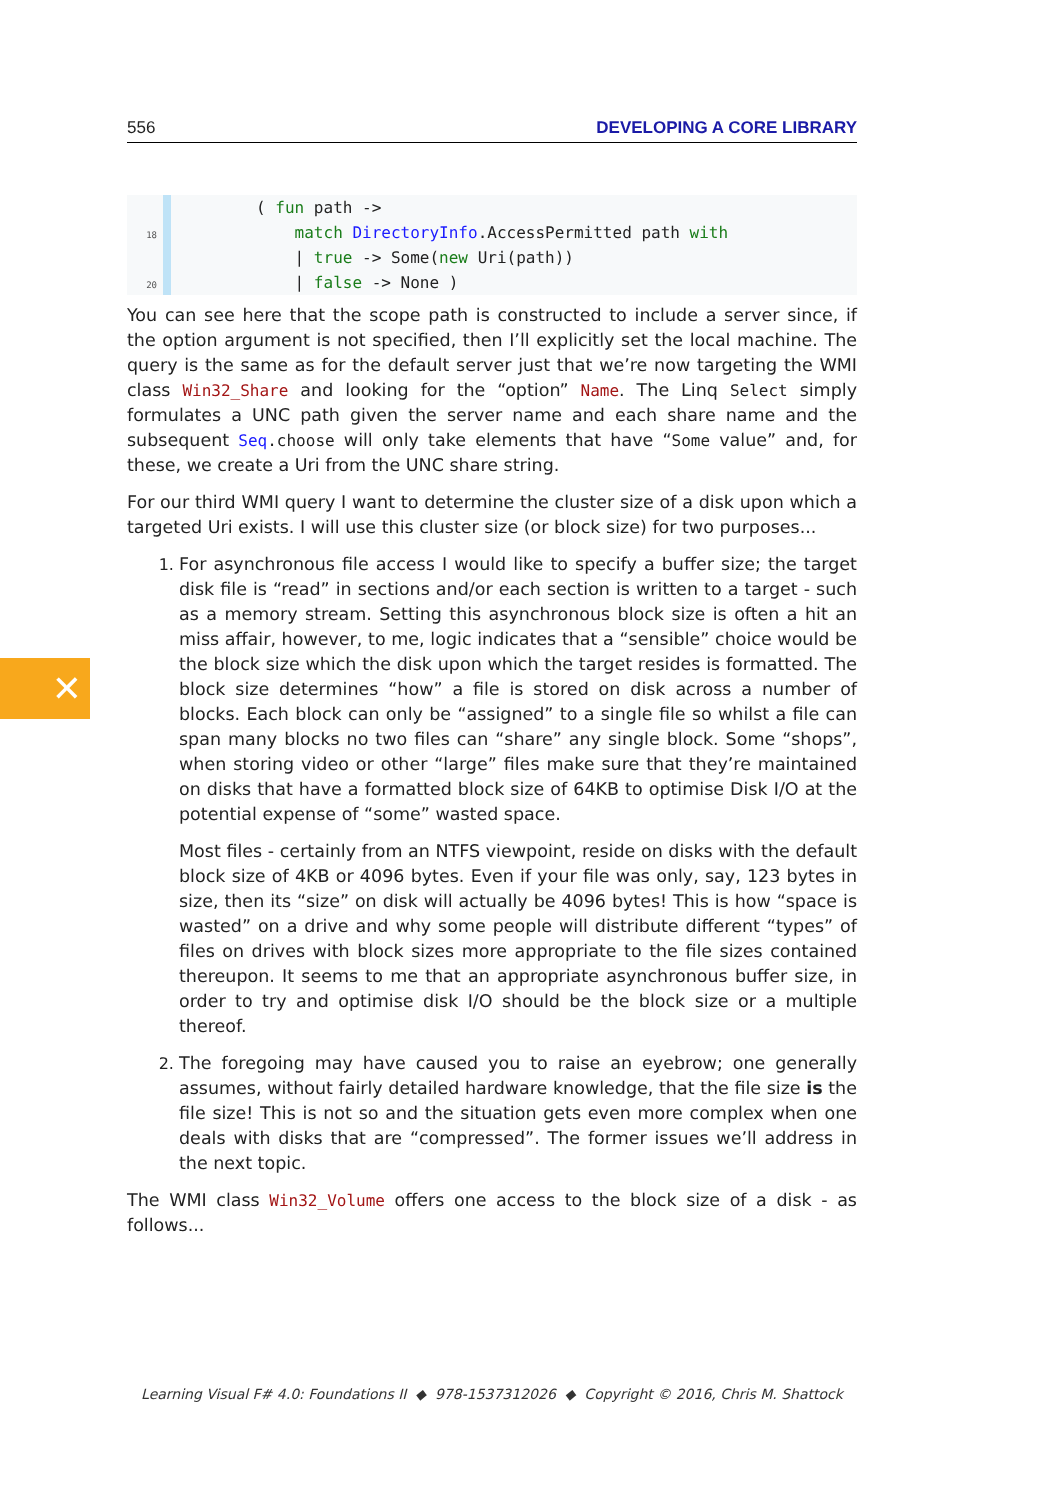✕
556 DEVELOPING A CORE LIBRARY
18
20
        ( fun path ->
            match DirectoryInfo.AccessPermitted path with
            | true -> Some(new Uri(path))
            | false -> None )
You can see here that the scope path is constructed to include a server since, if the option argument is not specified, then I’ll explicitly set the local machine. The query is the same as for the default server just that we’re now targeting the WMI class Win32_Share and looking for the “option” Name. The Linq Select simply formulates a UNC path given the server name and each share name and the subsequent Seq.choose will only take elements that have “Some value” and, for these, we create a Uri from the UNC share string.
For our third WMI query I want to determine the cluster size of a disk upon which a targeted Uri exists. I will use this cluster size (or block size) for two purposes...
1. For asynchronous file access I would like to specify a buffer size; the target disk file is “read” in sections and/or each section is written to a target - such as a memory stream. Setting this asynchronous block size is often a hit an miss affair, however, to me, logic indicates that a “sensible” choice would be the block size which the disk upon which the target resides is formatted. The block size determines “how” a file is stored on disk across a number of blocks. Each block can only be “assigned” to a single file so whilst a file can span many blocks no two files can “share” any single block. Some “shops”, when storing video or other “large” files make sure that they’re maintained on disks that have a formatted block size of 64KB to optimise Disk I/O at the potential expense of “some” wasted space.
Most files - certainly from an NTFS viewpoint, reside on disks with the default block size of 4KB or 4096 bytes. Even if your file was only, say, 123 bytes in size, then its “size” on disk will actually be 4096 bytes! This is how “space is wasted” on a drive and why some people will distribute different “types” of files on drives with block sizes more appropriate to the file sizes contained thereupon. It seems to me that an appropriate asynchronous buffer size, in order to try and optimise disk I/O should be the block size or a multiple thereof.
2. The foregoing may have caused you to raise an eyebrow; one generally assumes, without fairly detailed hardware knowledge, that the file size is the file size! This is not so and the situation gets even more complex when one deals with disks that are “compressed”. The former issues we’ll address in the next topic.
The WMI class Win32_Volume offers one access to the block size of a disk - as follows...
Learning Visual F# 4.0: Foundations II ◆ 978-1537312026 ◆ Copyright © 2016, Chris M. Shattock